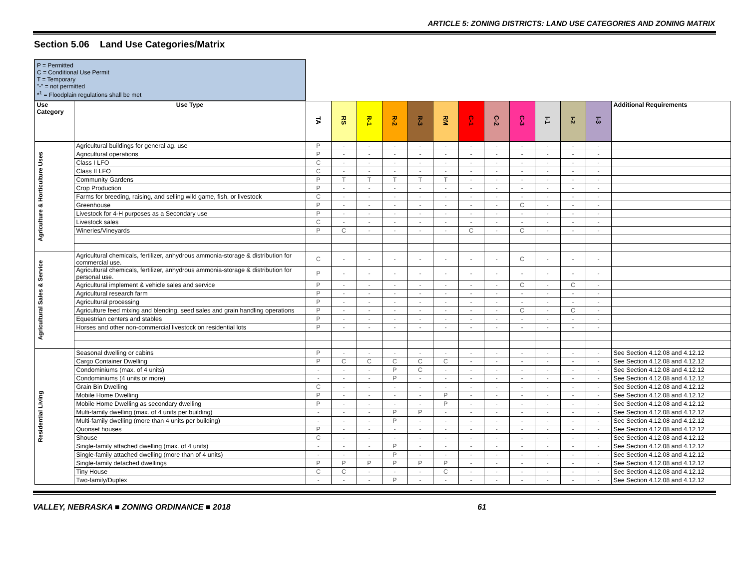ARTICLE 5: ZONING DISTRICTS: LAND USE CATEGORIES AND ZONING MATRIX
Section 5.06 Land Use Categories/Matrix
| P = Permitted C = Conditional Use Permit T = Temporary "-" = not permitted *<sup>1</sup> = Floodplain regulations shall be met | | | | | | | | | | | | | | |
| Use Category | Use Type | TA | RS | R-1 | R-2 | R-3 | RM | C-1 | C-2 | C-3 | I-1 | I-2 | I-3 | Additional Requirements |
| Agriculture & Horticulture Uses | Agricultural buildings for general ag. use | P | - | - | - | - | - | - | - | - | - | - | - | |
| | Agricultural operations | P | - | - | - | - | - | - | - | - | - | - | - | |
| | Class I LFO | C | - | - | - | - | - | - | - | - | - | - | - | |
| | Class II LFO | C | - | - | - | - | - | - | - | - | - | - | - | |
| | Community Gardens | P | T | T | T | T | T | - | - | - | - | - | - | |
| | Crop Production | P | - | - | - | - | - | - | - | - | - | - | - | |
| | Farms for breeding, raising, and selling wild game, fish, or livestock | C | - | - | - | - | - | - | - | - | - | - | - | |
| | Greenhouse | P | - | - | - | - | - | - | - | C | - | - | - | |
| | Livestock for 4-H purposes as a Secondary use | P | - | - | - | - | - | - | - | - | - | - | - | |
| | Livestock sales | C | - | - | - | - | - | - | - | - | - | - | - | |
| | Wineries/Vineyards | P | C | - | - | - | - | C | - | C | - | - | - | |
| Agricultural Sales & Service | Agricultural chemicals, fertilizer, anhydrous ammonia-storage & distribution for commercial use. | C | - | - | - | - | - | - | - | C | - | - | - | |
| | Agricultural chemicals, fertilizer, anhydrous ammonia-storage & distribution for personal use. | P | - | - | - | - | - | - | - | - | - | - | - | |
| | Agricultural implement & vehicle sales and service | P | - | - | - | - | - | - | - | C | - | C | - | |
| | Agricultural research farm | P | - | - | - | - | - | - | - | - | - | - | - | |
| | Agricultural processing | P | - | - | - | - | - | - | - | - | - | - | - | |
| | Agriculture feed mixing and blending, seed sales and grain handling operations | P | - | - | - | - | - | - | - | C | - | C | - | |
| | Equestrian centers and stables | P | - | - | - | - | - | - | - | - | - | - | - | |
| | Horses and other non-commercial livestock on residential lots | P | - | - | - | - | - | - | - | - | - | - | - | |
| Residential Living | Seasonal dwelling or cabins | P | - | - | - | - | - | - | - | - | - | - | - | See Section 4.12.08 and 4.12.12 |
| | Cargo Container Dwelling | P | C | C | C | C | C | - | - | - | - | - | - | See Section 4.12.08 and 4.12.12 |
| | Condominiums (max. of 4 units) | - | - | - | P | C | - | - | - | - | - | - | - | See Section 4.12.08 and 4.12.12 |
| | Condominiums (4 units or more) | - | - | - | P | - | - | - | - | - | - | - | - | See Section 4.12.08 and 4.12.12 |
| | Grain Bin Dwelling | C | - | - | - | - | - | - | - | - | - | - | - | See Section 4.12.08 and 4.12.12 |
| | Mobile Home Dwelling | P | - | - | - | - | P | - | - | - | - | - | - | See Section 4.12.08 and 4.12.12 |
| | Mobile Home Dwelling as secondary dwelling | P | - | - | - | - | P | - | - | - | - | - | - | See Section 4.12.08 and 4.12.12 |
| | Multi-family dwelling (max. of 4 units per building) | - | - | - | P | P | - | - | - | - | - | - | - | See Section 4.12.08 and 4.12.12 |
| | Multi-family dwelling (more than 4 units per building) | - | - | - | P | - | - | - | - | - | - | - | - | See Section 4.12.08 and 4.12.12 |
| | Quonset houses | P | - | - | - | - | - | - | - | - | - | - | - | See Section 4.12.08 and 4.12.12 |
| | Shouse | C | - | - | - | - | - | - | - | - | - | - | - | See Section 4.12.08 and 4.12.12 |
| | Single-family attached dwelling (max. of 4 units) | - | - | - | P | - | - | - | - | - | - | - | - | See Section 4.12.08 and 4.12.12 |
| | Single-family attached dwelling (more than of 4 units) | - | - | - | P | - | - | - | - | - | - | - | - | See Section 4.12.08 and 4.12.12 |
| | Single-family detached dwellings | P | P | P | P | P | P | - | - | - | - | - | - | See Section 4.12.08 and 4.12.12 |
| | Tiny House | C | C | - | - | - | C | - | - | - | - | - | - | See Section 4.12.08 and 4.12.12 |
| | Two-family/Duplex | - | - | - | P | - | - | - | - | - | - | - | - | See Section 4.12.08 and 4.12.12 |
VALLEY, NEBRASKA ■ ZONING ORDINANCE ■ 2018 61